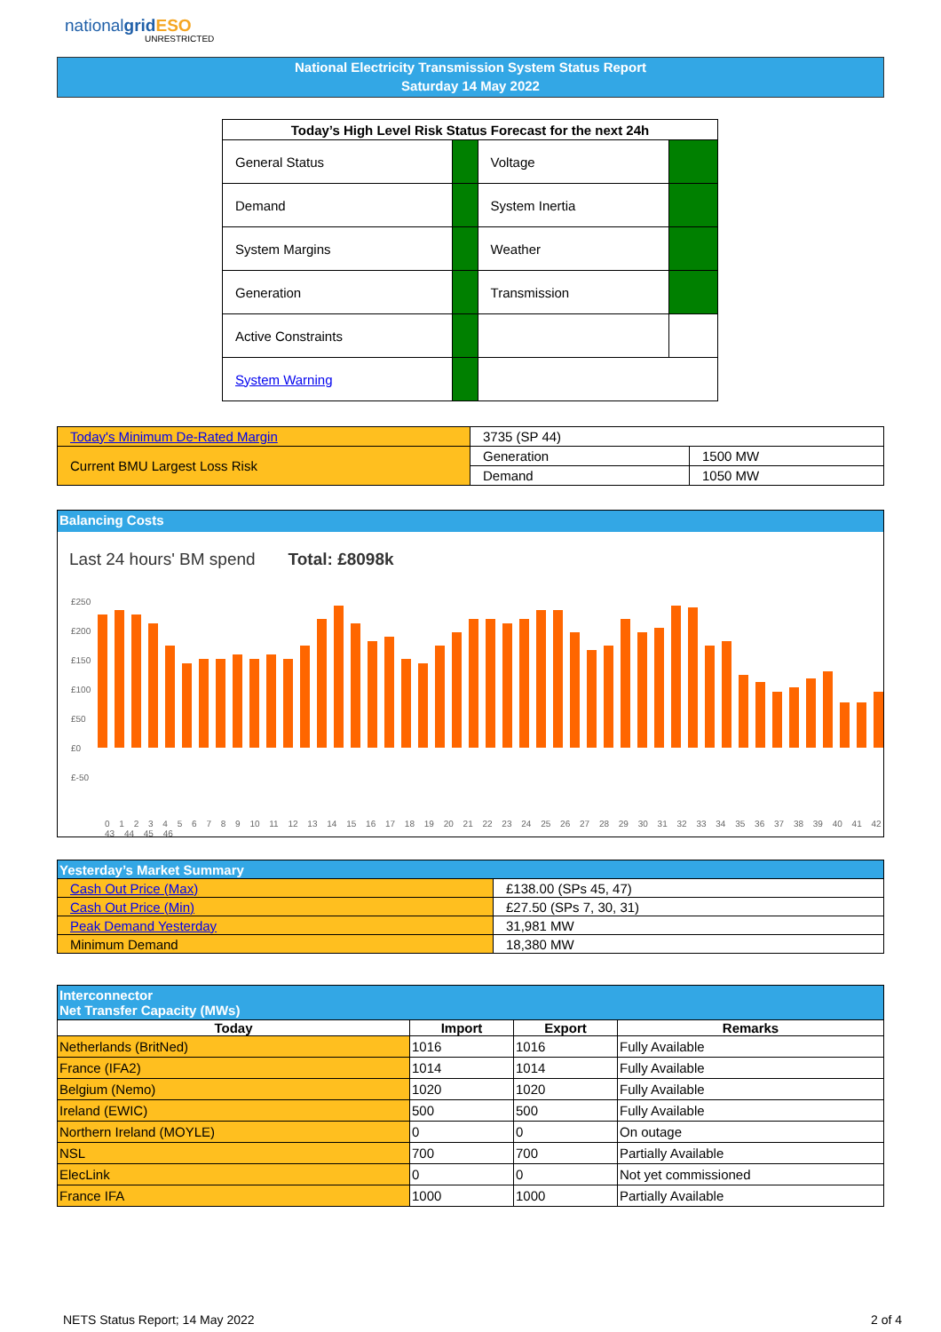nationalgrid ESO
UNRESTRICTED
National Electricity Transmission System Status Report
Saturday 14 May 2022
| Today’s High Level Risk Status Forecast for the next 24h | | | |
| --- | --- | --- | --- |
| General Status | | Voltage | |
| Demand | | System Inertia | |
| System Margins | | Weather | |
| Generation | | Transmission | |
| Active Constraints | | | |
| System Warning | | | |
| Today's Minimum De-Rated Margin | 3735 (SP 44) | |
| Current BMU Largest Loss Risk | Generation | 1500 MW |
| | Demand | 1050 MW |
Balancing Costs
Last 24 hours' BM spend Total: £8098k
£250
£200
£150
£100
£50
£0
£-50
0 1 2 3 4 5 6 7 8 9 10 11 12 13 14 15 16 17 18 19 20 21 22 23 24 25 26 27 28 29 30 31 32 33 34 35 36 37 38 39 40 41 42 43 44 45 46
| Yesterday’s Market Summary | |
| Cash Out Price (Max) | £138.00 (SPs 45, 47) |
| Cash Out Price (Min) | £27.50 (SPs 7, 30, 31) |
| Peak Demand Yesterday | 31,981 MW |
| Minimum Demand | 18,380 MW |
| Interconnector Net Transfer Capacity (MWs) | | | |
| --- | --- | --- | --- |
| Today | Import | Export | Remarks |
| Netherlands (BritNed) | 1016 | 1016 | Fully Available |
| France (IFA2) | 1014 | 1014 | Fully Available |
| Belgium (Nemo) | 1020 | 1020 | Fully Available |
| Ireland (EWIC) | 500 | 500 | Fully Available |
| Northern Ireland (MOYLE) | 0 | 0 | On outage |
| NSL | 700 | 700 | Partially Available |
| ElecLink | 0 | 0 | Not yet commissioned |
| France IFA | 1000 | 1000 | Partially Available |
NETS Status Report; 14 May 2022 2 of 4